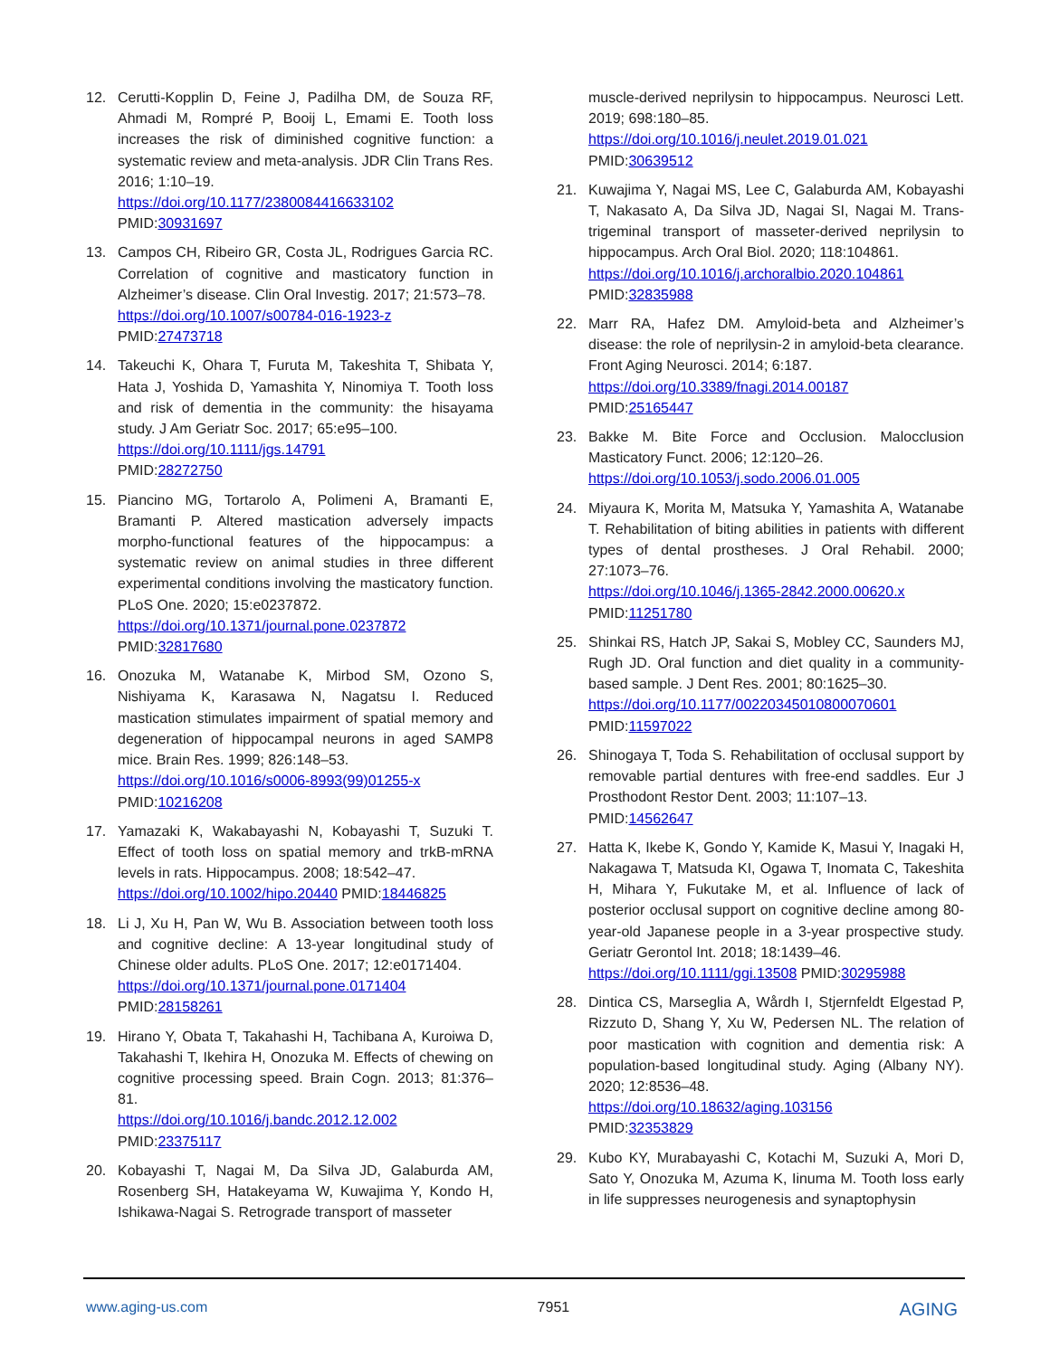12. Cerutti-Kopplin D, Feine J, Padilha DM, de Souza RF, Ahmadi M, Rompré P, Booij L, Emami E. Tooth loss increases the risk of diminished cognitive function: a systematic review and meta-analysis. JDR Clin Trans Res. 2016; 1:10–19.
https://doi.org/10.1177/2380084416633102
PMID:30931697
13. Campos CH, Ribeiro GR, Costa JL, Rodrigues Garcia RC. Correlation of cognitive and masticatory function in Alzheimer’s disease. Clin Oral Investig. 2017; 21:573–78.
https://doi.org/10.1007/s00784-016-1923-z
PMID:27473718
14. Takeuchi K, Ohara T, Furuta M, Takeshita T, Shibata Y, Hata J, Yoshida D, Yamashita Y, Ninomiya T. Tooth loss and risk of dementia in the community: the hisayama study. J Am Geriatr Soc. 2017; 65:e95–100.
https://doi.org/10.1111/jgs.14791
PMID:28272750
15. Piancino MG, Tortarolo A, Polimeni A, Bramanti E, Bramanti P. Altered mastication adversely impacts morpho-functional features of the hippocampus: a systematic review on animal studies in three different experimental conditions involving the masticatory function. PLoS One. 2020; 15:e0237872.
https://doi.org/10.1371/journal.pone.0237872
PMID:32817680
16. Onozuka M, Watanabe K, Mirbod SM, Ozono S, Nishiyama K, Karasawa N, Nagatsu I. Reduced mastication stimulates impairment of spatial memory and degeneration of hippocampal neurons in aged SAMP8 mice. Brain Res. 1999; 826:148–53.
https://doi.org/10.1016/s0006-8993(99)01255-x
PMID:10216208
17. Yamazaki K, Wakabayashi N, Kobayashi T, Suzuki T. Effect of tooth loss on spatial memory and trkB-mRNA levels in rats. Hippocampus. 2008; 18:542–47.
https://doi.org/10.1002/hipo.20440 PMID:18446825
18. Li J, Xu H, Pan W, Wu B. Association between tooth loss and cognitive decline: A 13-year longitudinal study of Chinese older adults. PLoS One. 2017; 12:e0171404.
https://doi.org/10.1371/journal.pone.0171404
PMID:28158261
19. Hirano Y, Obata T, Takahashi H, Tachibana A, Kuroiwa D, Takahashi T, Ikehira H, Onozuka M. Effects of chewing on cognitive processing speed. Brain Cogn. 2013; 81:376–81.
https://doi.org/10.1016/j.bandc.2012.12.002
PMID:23375117
20. Kobayashi T, Nagai M, Da Silva JD, Galaburda AM, Rosenberg SH, Hatakeyama W, Kuwajima Y, Kondo H, Ishikawa-Nagai S. Retrograde transport of masseter
muscle-derived neprilysin to hippocampus. Neurosci Lett. 2019; 698:180–85.
https://doi.org/10.1016/j.neulet.2019.01.021
PMID:30639512
21. Kuwajima Y, Nagai MS, Lee C, Galaburda AM, Kobayashi T, Nakasato A, Da Silva JD, Nagai SI, Nagai M. Trans-trigeminal transport of masseter-derived neprilysin to hippocampus. Arch Oral Biol. 2020; 118:104861.
https://doi.org/10.1016/j.archoralbio.2020.104861
PMID:32835988
22. Marr RA, Hafez DM. Amyloid-beta and Alzheimer’s disease: the role of neprilysin-2 in amyloid-beta clearance. Front Aging Neurosci. 2014; 6:187.
https://doi.org/10.3389/fnagi.2014.00187
PMID:25165447
23. Bakke M. Bite Force and Occlusion. Malocclusion Masticatory Funct. 2006; 12:120–26.
https://doi.org/10.1053/j.sodo.2006.01.005
24. Miyaura K, Morita M, Matsuka Y, Yamashita A, Watanabe T. Rehabilitation of biting abilities in patients with different types of dental prostheses. J Oral Rehabil. 2000; 27:1073–76.
https://doi.org/10.1046/j.1365-2842.2000.00620.x
PMID:11251780
25. Shinkai RS, Hatch JP, Sakai S, Mobley CC, Saunders MJ, Rugh JD. Oral function and diet quality in a community-based sample. J Dent Res. 2001; 80:1625–30.
https://doi.org/10.1177/00220345010800070601
PMID:11597022
26. Shinogaya T, Toda S. Rehabilitation of occlusal support by removable partial dentures with free-end saddles. Eur J Prosthodont Restor Dent. 2003; 11:107–13.
PMID:14562647
27. Hatta K, Ikebe K, Gondo Y, Kamide K, Masui Y, Inagaki H, Nakagawa T, Matsuda KI, Ogawa T, Inomata C, Takeshita H, Mihara Y, Fukutake M, et al. Influence of lack of posterior occlusal support on cognitive decline among 80-year-old Japanese people in a 3-year prospective study. Geriatr Gerontol Int. 2018; 18:1439–46.
https://doi.org/10.1111/ggi.13508 PMID:30295988
28. Dintica CS, Marseglia A, Wårdh I, Stjernfeldt Elgestad P, Rizzuto D, Shang Y, Xu W, Pedersen NL. The relation of poor mastication with cognition and dementia risk: A population-based longitudinal study. Aging (Albany NY). 2020; 12:8536–48.
https://doi.org/10.18632/aging.103156
PMID:32353829
29. Kubo KY, Murabayashi C, Kotachi M, Suzuki A, Mori D, Sato Y, Onozuka M, Azuma K, Iinuma M. Tooth loss early in life suppresses neurogenesis and synaptophysin
www.aging-us.com 7951 AGING